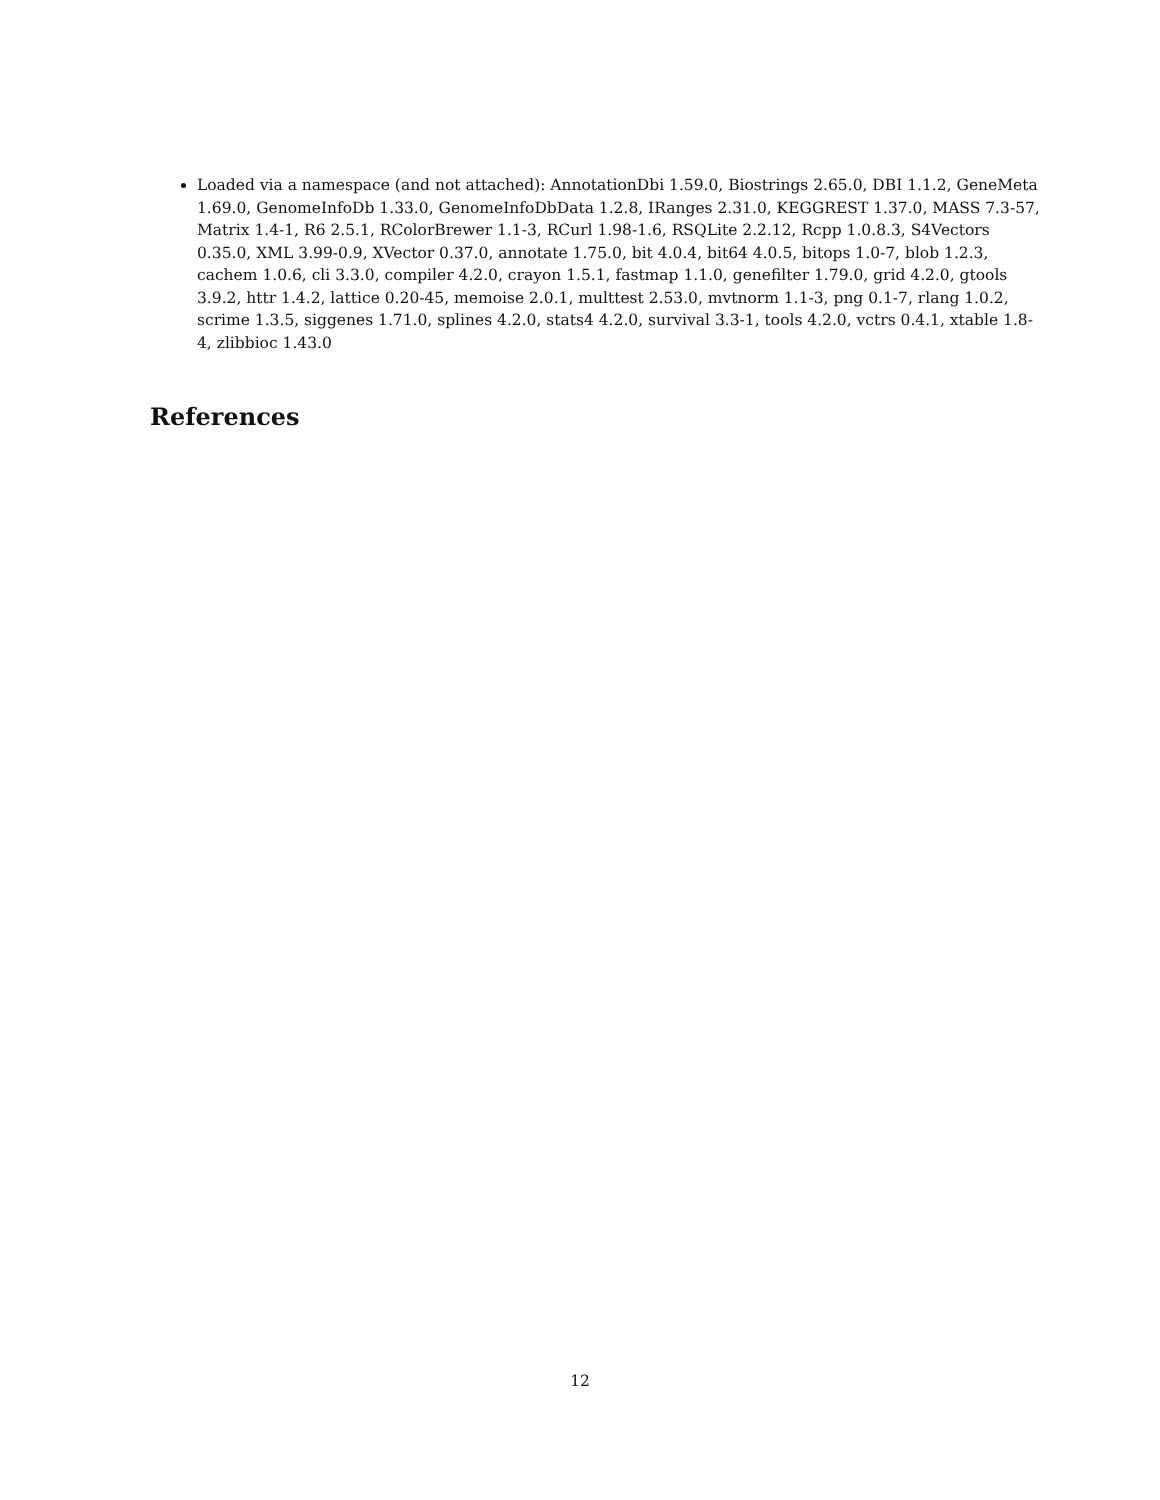Loaded via a namespace (and not attached): AnnotationDbi 1.59.0, Biostrings 2.65.0, DBI 1.1.2, GeneMeta 1.69.0, GenomeInfoDb 1.33.0, GenomeInfoDbData 1.2.8, IRanges 2.31.0, KEGGREST 1.37.0, MASS 7.3-57, Matrix 1.4-1, R6 2.5.1, RColorBrewer 1.1-3, RCurl 1.98-1.6, RSQLite 2.2.12, Rcpp 1.0.8.3, S4Vectors 0.35.0, XML 3.99-0.9, XVector 0.37.0, annotate 1.75.0, bit 4.0.4, bit64 4.0.5, bitops 1.0-7, blob 1.2.3, cachem 1.0.6, cli 3.3.0, compiler 4.2.0, crayon 1.5.1, fastmap 1.1.0, genefilter 1.79.0, grid 4.2.0, gtools 3.9.2, httr 1.4.2, lattice 0.20-45, memoise 2.0.1, multtest 2.53.0, mvtnorm 1.1-3, png 0.1-7, rlang 1.0.2, scrime 1.3.5, siggenes 1.71.0, splines 4.2.0, stats4 4.2.0, survival 3.3-1, tools 4.2.0, vctrs 0.4.1, xtable 1.8-4, zlibbioc 1.43.0
References
12